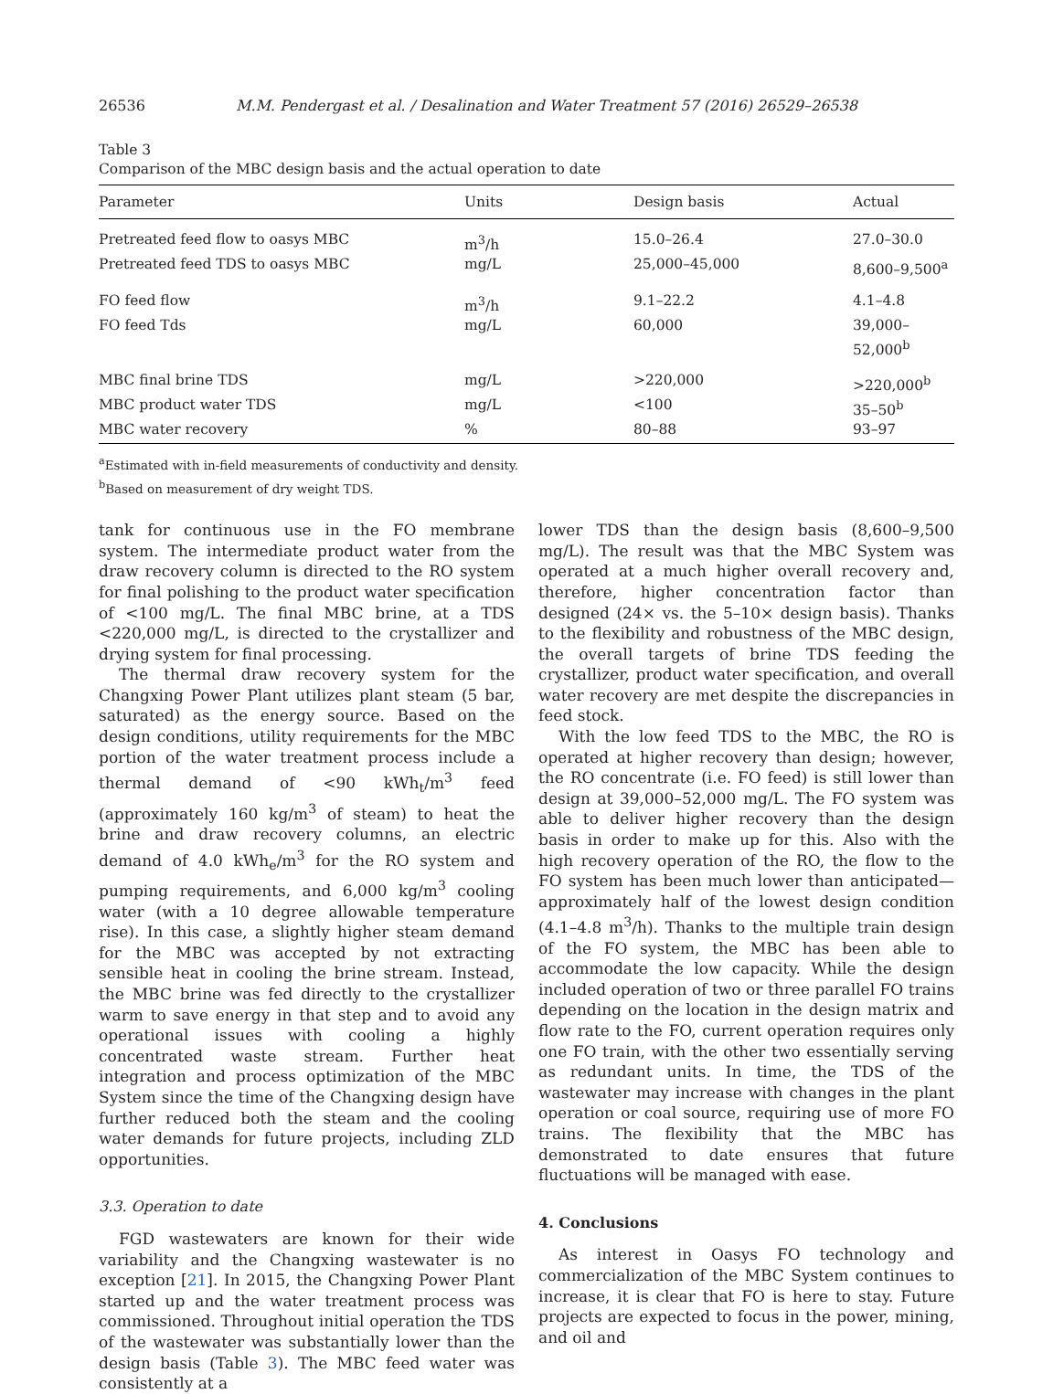26536 M.M. Pendergast et al. / Desalination and Water Treatment 57 (2016) 26529–26538
Table 3
Comparison of the MBC design basis and the actual operation to date
| Parameter | Units | Design basis | Actual |
| --- | --- | --- | --- |
| Pretreated feed flow to oasys MBC | m<sup>3</sup>/h | 15.0–26.4 | 27.0–30.0 |
| Pretreated feed TDS to oasys MBC | mg/L | 25,000–45,000 | 8,600–9,500<sup>a</sup> |
| FO feed flow | m<sup>3</sup>/h | 9.1–22.2 | 4.1–4.8 |
| FO feed Tds | mg/L | 60,000 | 39,000–52,000<sup>b</sup> |
| MBC final brine TDS | mg/L | >220,000 | >220,000<sup>b</sup> |
| MBC product water TDS | mg/L | <100 | 35–50<sup>b</sup> |
| MBC water recovery | % | 80–88 | 93–97 |
<sup>a</sup> Estimated with in-field measurements of conductivity and density.
<sup>b</sup> Based on measurement of dry weight TDS.
tank for continuous use in the FO membrane system. The intermediate product water from the draw recovery column is directed to the RO system for final polishing to the product water specification of <100 mg/L. The final MBC brine, at a TDS <220,000 mg/L, is directed to the crystallizer and drying system for final processing.
The thermal draw recovery system for the Changxing Power Plant utilizes plant steam (5 bar, saturated) as the energy source. Based on the design conditions, utility requirements for the MBC portion of the water treatment process include a thermal demand of <90 kWh<sub>t</sub>/m<sup>3</sup> feed (approximately 160 kg/m<sup>3</sup> of steam) to heat the brine and draw recovery columns, an electric demand of 4.0 kWh<sub>e</sub>/m<sup>3</sup> for the RO system and pumping requirements, and 6,000 kg/m<sup>3</sup> cooling water (with a 10 degree allowable temperature rise). In this case, a slightly higher steam demand for the MBC was accepted by not extracting sensible heat in cooling the brine stream. Instead, the MBC brine was fed directly to the crystallizer warm to save energy in that step and to avoid any operational issues with cooling a highly concentrated waste stream. Further heat integration and process optimization of the MBC System since the time of the Changxing design have further reduced both the steam and the cooling water demands for future projects, including ZLD opportunities.
3.3. Operation to date
FGD wastewaters are known for their wide variability and the Changxing wastewater is no exception [21]. In 2015, the Changxing Power Plant started up and the water treatment process was commissioned. Throughout initial operation the TDS of the wastewater was substantially lower than the design basis (Table 3). The MBC feed water was consistently at a
lower TDS than the design basis (8,600–9,500 mg/L). The result was that the MBC System was operated at a much higher overall recovery and, therefore, higher concentration factor than designed (24× vs. the 5–10× design basis). Thanks to the flexibility and robustness of the MBC design, the overall targets of brine TDS feeding the crystallizer, product water specification, and overall water recovery are met despite the discrepancies in feed stock.
With the low feed TDS to the MBC, the RO is operated at higher recovery than design; however, the RO concentrate (i.e. FO feed) is still lower than design at 39,000–52,000 mg/L. The FO system was able to deliver higher recovery than the design basis in order to make up for this. Also with the high recovery operation of the RO, the flow to the FO system has been much lower than anticipated—approximately half of the lowest design condition (4.1–4.8 m<sup>3</sup>/h). Thanks to the multiple train design of the FO system, the MBC has been able to accommodate the low capacity. While the design included operation of two or three parallel FO trains depending on the location in the design matrix and flow rate to the FO, current operation requires only one FO train, with the other two essentially serving as redundant units. In time, the TDS of the wastewater may increase with changes in the plant operation or coal source, requiring use of more FO trains. The flexibility that the MBC has demonstrated to date ensures that future fluctuations will be managed with ease.
4. Conclusions
As interest in Oasys FO technology and commercialization of the MBC System continues to increase, it is clear that FO is here to stay. Future projects are expected to focus in the power, mining, and oil and